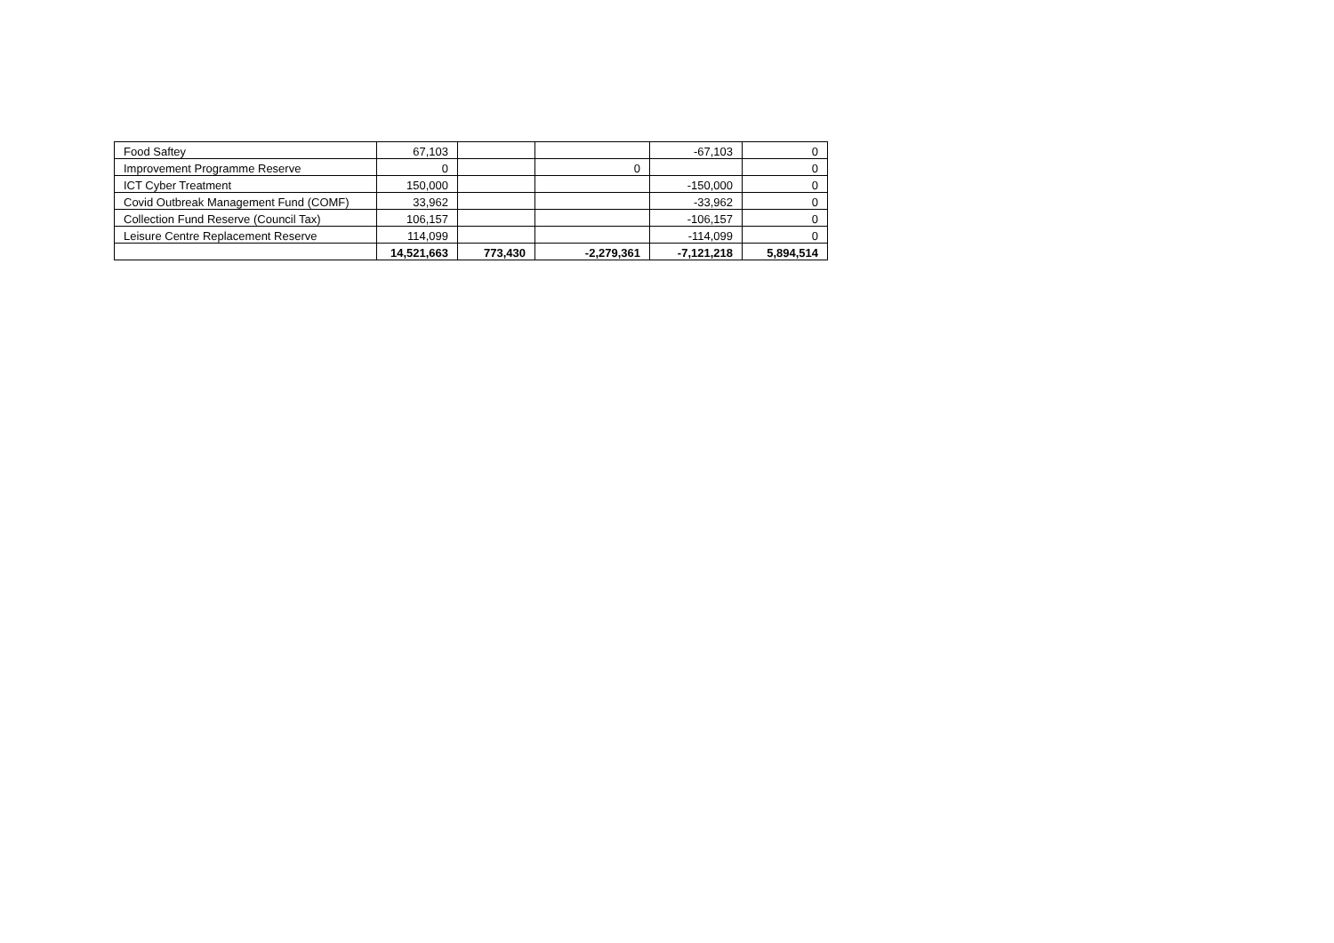| Food Saftey | 67,103 | | | -67,103 | 0 |
| Improvement Programme Reserve | 0 | | 0 | | 0 |
| ICT Cyber Treatment | 150,000 | | | -150,000 | 0 |
| Covid Outbreak Management Fund (COMF) | 33,962 | | | -33,962 | 0 |
| Collection Fund Reserve (Council Tax) | 106,157 | | | -106,157 | 0 |
| Leisure Centre Replacement Reserve | 114,099 | | | -114,099 | 0 |
| | 14,521,663 | 773,430 | -2,279,361 | -7,121,218 | 5,894,514 |